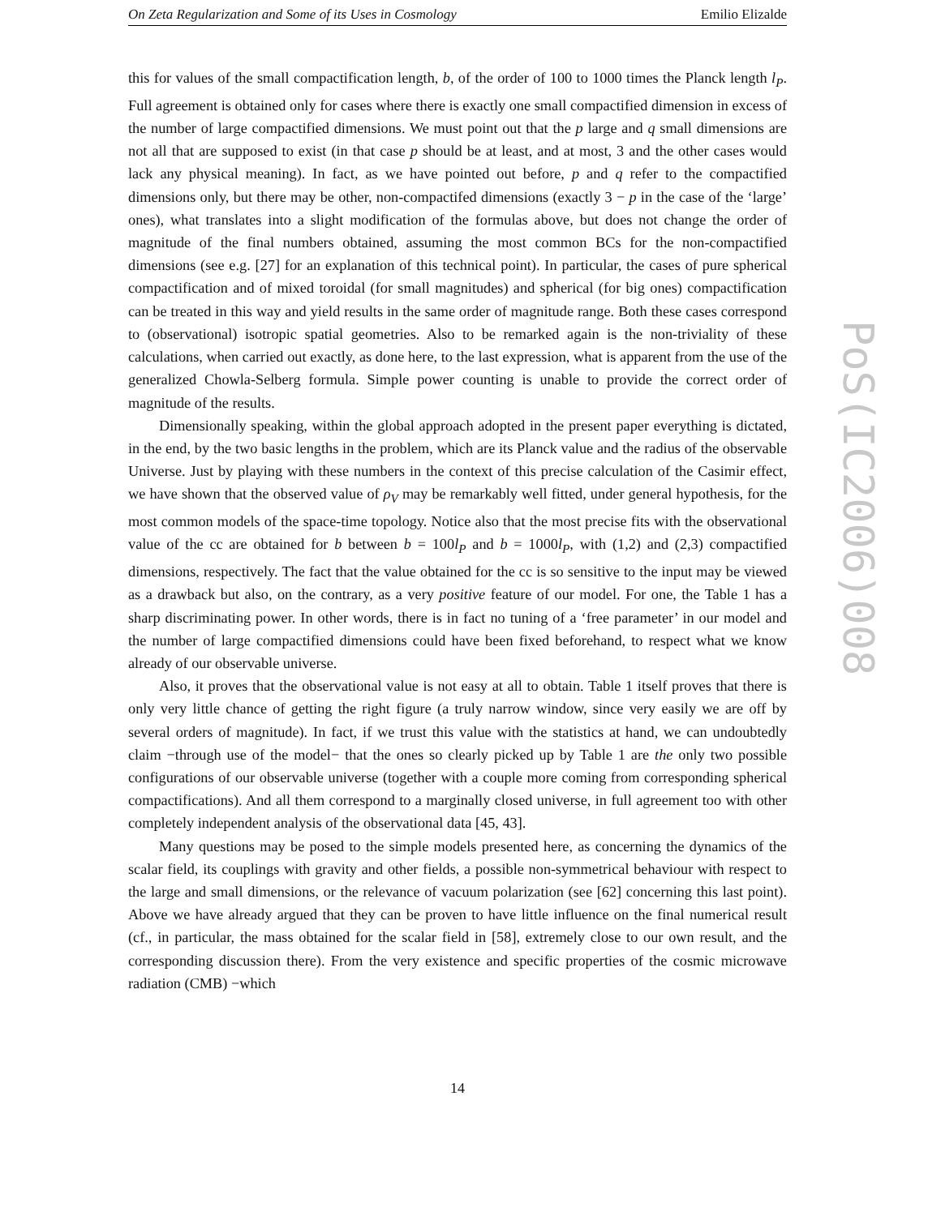On Zeta Regularization and Some of its Uses in Cosmology Emilio Elizalde
this for values of the small compactification length, b, of the order of 100 to 1000 times the Planck length l<sub>P</sub>. Full agreement is obtained only for cases where there is exactly one small compactified dimension in excess of the number of large compactified dimensions. We must point out that the p large and q small dimensions are not all that are supposed to exist (in that case p should be at least, and at most, 3 and the other cases would lack any physical meaning). In fact, as we have pointed out before, p and q refer to the compactified dimensions only, but there may be other, non-compactifed dimensions (exactly 3 − p in the case of the ‘large’ ones), what translates into a slight modification of the formulas above, but does not change the order of magnitude of the final numbers obtained, assuming the most common BCs for the non-compactified dimensions (see e.g. [27] for an explanation of this technical point). In particular, the cases of pure spherical compactification and of mixed toroidal (for small magnitudes) and spherical (for big ones) compactification can be treated in this way and yield results in the same order of magnitude range. Both these cases correspond to (observational) isotropic spatial geometries. Also to be remarked again is the non-triviality of these calculations, when carried out exactly, as done here, to the last expression, what is apparent from the use of the generalized Chowla-Selberg formula. Simple power counting is unable to provide the correct order of magnitude of the results.
Dimensionally speaking, within the global approach adopted in the present paper everything is dictated, in the end, by the two basic lengths in the problem, which are its Planck value and the radius of the observable Universe. Just by playing with these numbers in the context of this precise calculation of the Casimir effect, we have shown that the observed value of ρ<sub>V</sub> may be remarkably well fitted, under general hypothesis, for the most common models of the space-time topology. Notice also that the most precise fits with the observational value of the cc are obtained for b between b = 100l<sub>P</sub> and b = 1000l<sub>P</sub>, with (1,2) and (2,3) compactified dimensions, respectively. The fact that the value obtained for the cc is so sensitive to the input may be viewed as a drawback but also, on the contrary, as a very positive feature of our model. For one, the Table 1 has a sharp discriminating power. In other words, there is in fact no tuning of a ‘free parameter’ in our model and the number of large compactified dimensions could have been fixed beforehand, to respect what we know already of our observable universe.
Also, it proves that the observational value is not easy at all to obtain. Table 1 itself proves that there is only very little chance of getting the right figure (a truly narrow window, since very easily we are off by several orders of magnitude). In fact, if we trust this value with the statistics at hand, we can undoubtedly claim −through use of the model− that the ones so clearly picked up by Table 1 are the only two possible configurations of our observable universe (together with a couple more coming from corresponding spherical compactifications). And all them correspond to a marginally closed universe, in full agreement too with other completely independent analysis of the observational data [45, 43].
Many questions may be posed to the simple models presented here, as concerning the dynamics of the scalar field, its couplings with gravity and other fields, a possible non-symmetrical behaviour with respect to the large and small dimensions, or the relevance of vacuum polarization (see [62] concerning this last point). Above we have already argued that they can be proven to have little influence on the final numerical result (cf., in particular, the mass obtained for the scalar field in [58], extremely close to our own result, and the corresponding discussion there). From the very existence and specific properties of the cosmic microwave radiation (CMB) −which
PoS(IC2006)008
14